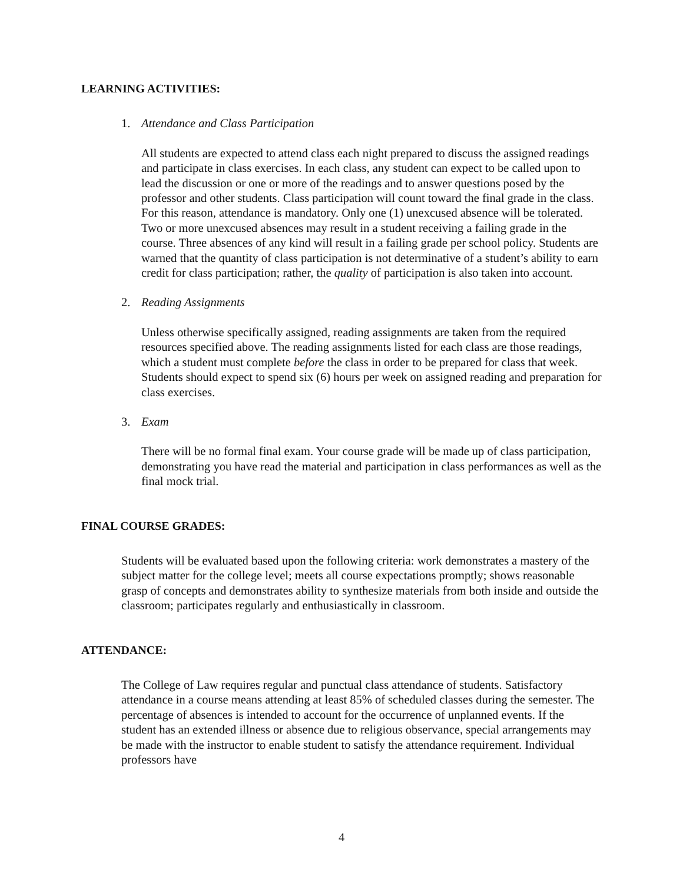LEARNING ACTIVITIES:
1. Attendance and Class Participation
All students are expected to attend class each night prepared to discuss the assigned readings and participate in class exercises. In each class, any student can expect to be called upon to lead the discussion or one or more of the readings and to answer questions posed by the professor and other students. Class participation will count toward the final grade in the class. For this reason, attendance is mandatory. Only one (1) unexcused absence will be tolerated. Two or more unexcused absences may result in a student receiving a failing grade in the course. Three absences of any kind will result in a failing grade per school policy. Students are warned that the quantity of class participation is not determinative of a student’s ability to earn credit for class participation; rather, the quality of participation is also taken into account.
2. Reading Assignments
Unless otherwise specifically assigned, reading assignments are taken from the required resources specified above. The reading assignments listed for each class are those readings, which a student must complete before the class in order to be prepared for class that week. Students should expect to spend six (6) hours per week on assigned reading and preparation for class exercises.
3. Exam
There will be no formal final exam. Your course grade will be made up of class participation, demonstrating you have read the material and participation in class performances as well as the final mock trial.
FINAL COURSE GRADES:
Students will be evaluated based upon the following criteria: work demonstrates a mastery of the subject matter for the college level; meets all course expectations promptly; shows reasonable grasp of concepts and demonstrates ability to synthesize materials from both inside and outside the classroom; participates regularly and enthusiastically in classroom.
ATTENDANCE:
The College of Law requires regular and punctual class attendance of students. Satisfactory attendance in a course means attending at least 85% of scheduled classes during the semester. The percentage of absences is intended to account for the occurrence of unplanned events. If the student has an extended illness or absence due to religious observance, special arrangements may be made with the instructor to enable student to satisfy the attendance requirement. Individual professors have
4